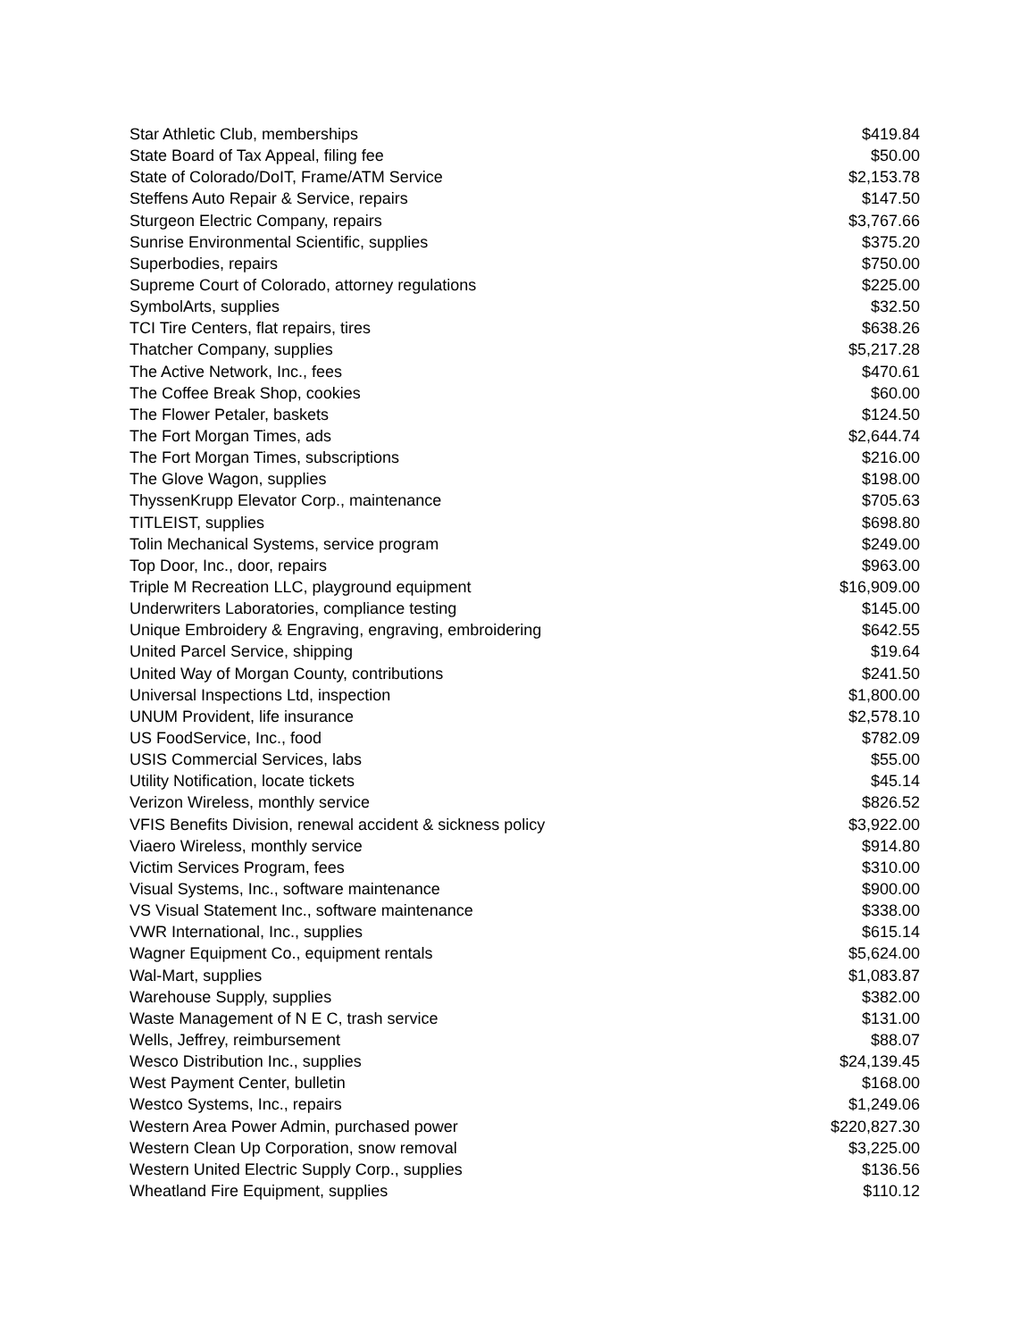| Star Athletic Club, memberships | $419.84 |
| State Board of Tax Appeal, filing fee | $50.00 |
| State of Colorado/DoIT, Frame/ATM Service | $2,153.78 |
| Steffens Auto Repair & Service, repairs | $147.50 |
| Sturgeon Electric Company, repairs | $3,767.66 |
| Sunrise Environmental Scientific, supplies | $375.20 |
| Superbodies, repairs | $750.00 |
| Supreme Court of Colorado, attorney regulations | $225.00 |
| SymbolArts, supplies | $32.50 |
| TCI Tire Centers, flat repairs, tires | $638.26 |
| Thatcher Company, supplies | $5,217.28 |
| The Active Network, Inc., fees | $470.61 |
| The Coffee Break Shop, cookies | $60.00 |
| The Flower Petaler, baskets | $124.50 |
| The Fort Morgan Times, ads | $2,644.74 |
| The Fort Morgan Times, subscriptions | $216.00 |
| The Glove Wagon, supplies | $198.00 |
| ThyssenKrupp Elevator Corp., maintenance | $705.63 |
| TITLEIST, supplies | $698.80 |
| Tolin Mechanical Systems, service program | $249.00 |
| Top Door, Inc., door, repairs | $963.00 |
| Triple M Recreation LLC, playground equipment | $16,909.00 |
| Underwriters Laboratories, compliance testing | $145.00 |
| Unique Embroidery & Engraving, engraving, embroidering | $642.55 |
| United Parcel Service, shipping | $19.64 |
| United Way of Morgan County, contributions | $241.50 |
| Universal Inspections Ltd, inspection | $1,800.00 |
| UNUM Provident, life insurance | $2,578.10 |
| US FoodService, Inc., food | $782.09 |
| USIS Commercial Services, labs | $55.00 |
| Utility Notification, locate tickets | $45.14 |
| Verizon Wireless, monthly service | $826.52 |
| VFIS Benefits Division, renewal accident & sickness policy | $3,922.00 |
| Viaero Wireless, monthly service | $914.80 |
| Victim Services Program, fees | $310.00 |
| Visual Systems, Inc., software maintenance | $900.00 |
| VS Visual Statement Inc., software maintenance | $338.00 |
| VWR International, Inc., supplies | $615.14 |
| Wagner Equipment Co., equipment rentals | $5,624.00 |
| Wal-Mart, supplies | $1,083.87 |
| Warehouse Supply, supplies | $382.00 |
| Waste Management of N E C, trash service | $131.00 |
| Wells, Jeffrey, reimbursement | $88.07 |
| Wesco Distribution Inc., supplies | $24,139.45 |
| West Payment Center, bulletin | $168.00 |
| Westco Systems, Inc., repairs | $1,249.06 |
| Western Area Power Admin, purchased power | $220,827.30 |
| Western Clean Up Corporation, snow removal | $3,225.00 |
| Western United Electric Supply Corp., supplies | $136.56 |
| Wheatland Fire Equipment, supplies | $110.12 |